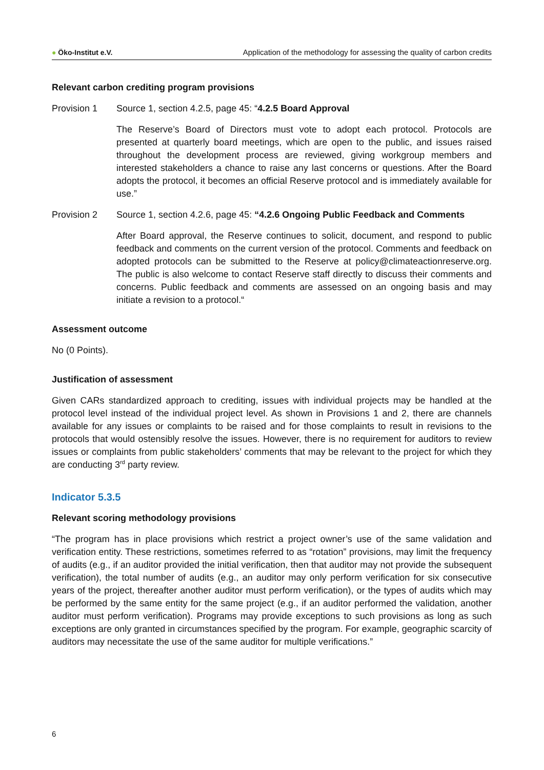● Öko-Institut e.V. Application of the methodology for assessing the quality of carbon credits
Relevant carbon crediting program provisions
Provision 1 Source 1, section 4.2.5, page 45: “4.2.5 Board Approval
The Reserve’s Board of Directors must vote to adopt each protocol. Protocols are presented at quarterly board meetings, which are open to the public, and issues raised throughout the development process are reviewed, giving workgroup members and interested stakeholders a chance to raise any last concerns or questions. After the Board adopts the protocol, it becomes an official Reserve protocol and is immediately available for use.”
Provision 2 Source 1, section 4.2.6, page 45: “4.2.6 Ongoing Public Feedback and Comments
After Board approval, the Reserve continues to solicit, document, and respond to public feedback and comments on the current version of the protocol. Comments and feedback on adopted protocols can be submitted to the Reserve at policy@climateactionreserve.org. The public is also welcome to contact Reserve staff directly to discuss their comments and concerns. Public feedback and comments are assessed on an ongoing basis and may initiate a revision to a protocol.“
Assessment outcome
No (0 Points).
Justification of assessment
Given CARs standardized approach to crediting, issues with individual projects may be handled at the protocol level instead of the individual project level. As shown in Provisions 1 and 2, there are channels available for any issues or complaints to be raised and for those complaints to result in revisions to the protocols that would ostensibly resolve the issues. However, there is no requirement for auditors to review issues or complaints from public stakeholders’ comments that may be relevant to the project for which they are conducting 3<sup>rd</sup> party review.
Indicator 5.3.5
Relevant scoring methodology provisions
“The program has in place provisions which restrict a project owner’s use of the same validation and verification entity. These restrictions, sometimes referred to as “rotation” provisions, may limit the frequency of audits (e.g., if an auditor provided the initial verification, then that auditor may not provide the subsequent verification), the total number of audits (e.g., an auditor may only perform verification for six consecutive years of the project, thereafter another auditor must perform verification), or the types of audits which may be performed by the same entity for the same project (e.g., if an auditor performed the validation, another auditor must perform verification). Programs may provide exceptions to such provisions as long as such exceptions are only granted in circumstances specified by the program. For example, geographic scarcity of auditors may necessitate the use of the same auditor for multiple verifications.”
6